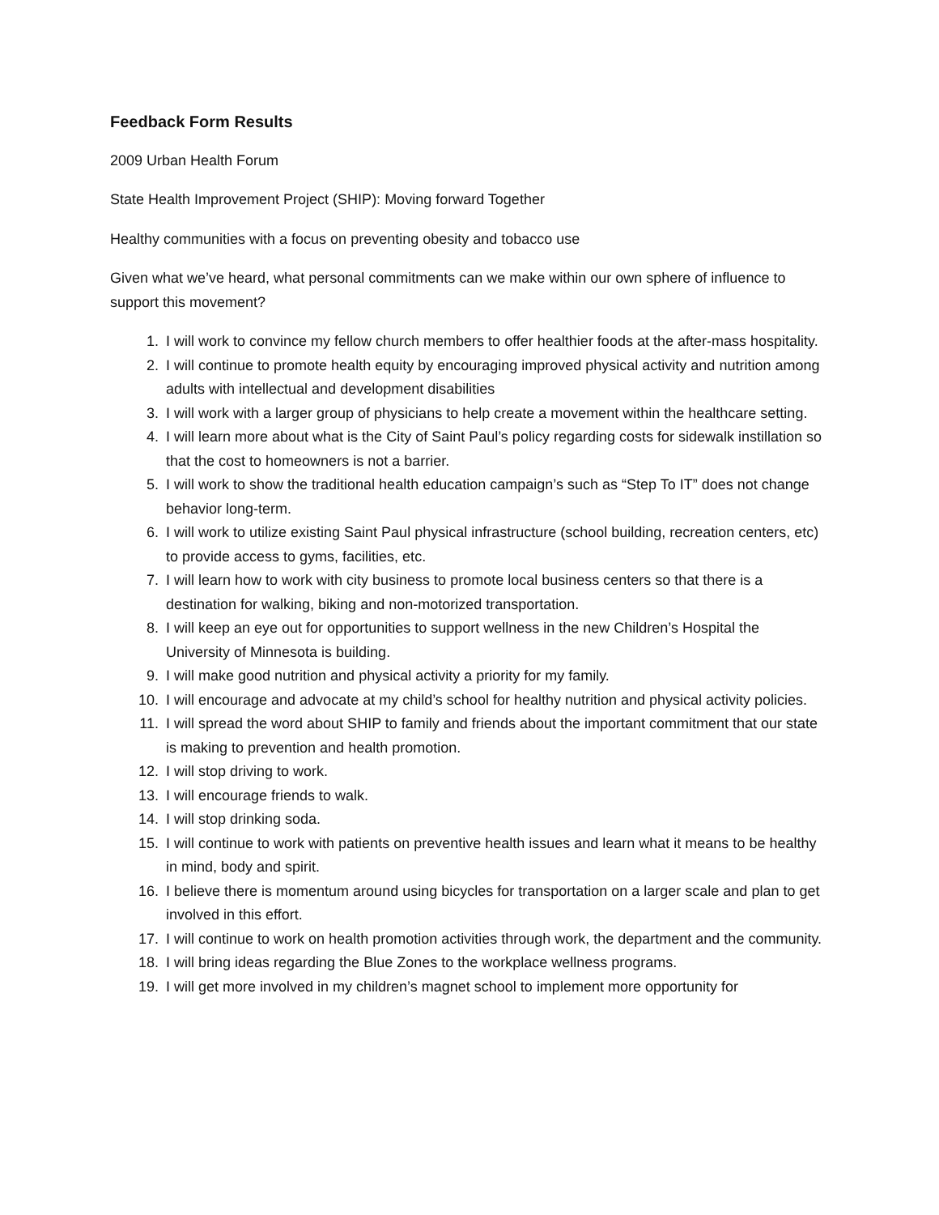Feedback Form Results
2009 Urban Health Forum
State Health Improvement Project (SHIP): Moving forward Together
Healthy communities with a focus on preventing obesity and tobacco use
Given what we’ve heard, what personal commitments can we make within our own sphere of influence to support this movement?
1. I will work to convince my fellow church members to offer healthier foods at the after-mass hospitality.
2. I will continue to promote health equity by encouraging improved physical activity and nutrition among adults with intellectual and development disabilities
3. I will work with a larger group of physicians to help create a movement within the healthcare setting.
4. I will learn more about what is the City of Saint Paul’s policy regarding costs for sidewalk instillation so that the cost to homeowners is not a barrier.
5. I will work to show the traditional health education campaign’s such as “Step To IT” does not change behavior long-term.
6. I will work to utilize existing Saint Paul physical infrastructure (school building, recreation centers, etc) to provide access to gyms, facilities, etc.
7. I will learn how to work with city business to promote local business centers so that there is a destination for walking, biking and non-motorized transportation.
8. I will keep an eye out for opportunities to support wellness in the new Children’s Hospital the University of Minnesota is building.
9. I will make good nutrition and physical activity a priority for my family.
10. I will encourage and advocate at my child’s school for healthy nutrition and physical activity policies.
11. I will spread the word about SHIP to family and friends about the important commitment that our state is making to prevention and health promotion.
12. I will stop driving to work.
13. I will encourage friends to walk.
14. I will stop drinking soda.
15. I will continue to work with patients on preventive health issues and learn what it means to be healthy in mind, body and spirit.
16. I believe there is momentum around using bicycles for transportation on a larger scale and plan to get involved in this effort.
17. I will continue to work on health promotion activities through work, the department and the community.
18. I will bring ideas regarding the Blue Zones to the workplace wellness programs.
19. I will get more involved in my children’s magnet school to implement more opportunity for